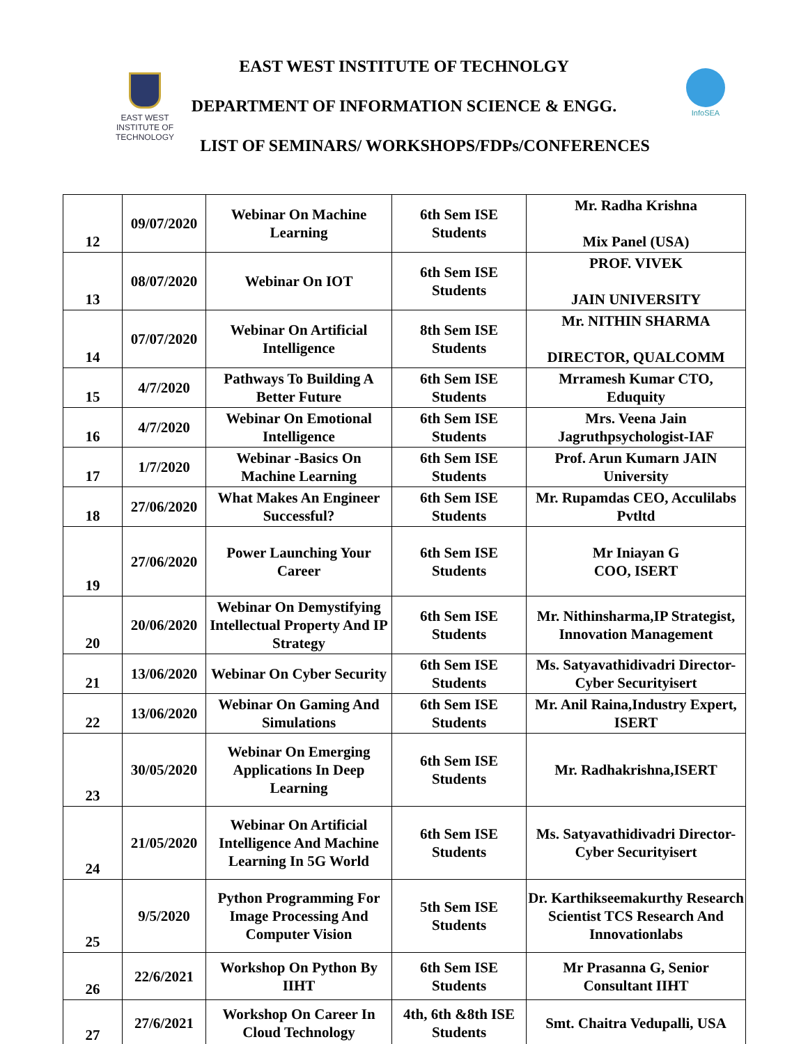EAST WEST
INSTITUTE OF
TECHNOLOGY
InfoSEA
EAST WEST INSTITUTE OF TECHNOLGY
DEPARTMENT OF INFORMATION SCIENCE & ENGG.
LIST OF SEMINARS/ WORKSHOPS/FDPs/CONFERENCES
| 12 | 09/07/2020 | Webinar On Machine Learning | 6th Sem ISE Students | Mr. Radha Krishna Mix Panel (USA) |
| 13 | 08/07/2020 | Webinar On IOT | 6th Sem ISE Students | PROF. VIVEK JAIN UNIVERSITY |
| 14 | 07/07/2020 | Webinar On Artificial Intelligence | 8th Sem ISE Students | Mr. NITHIN SHARMA DIRECTOR, QUALCOMM |
| 15 | 4/7/2020 | Pathways To Building A Better Future | 6th Sem ISE Students | Mrramesh Kumar CTO, Eduquity |
| 16 | 4/7/2020 | Webinar On Emotional Intelligence | 6th Sem ISE Students | Mrs. Veena Jain Jagruthpsychologist-IAF |
| 17 | 1/7/2020 | Webinar -Basics On Machine Learning | 6th Sem ISE Students | Prof. Arun Kumarn JAIN University |
| 18 | 27/06/2020 | What Makes An Engineer Successful? | 6th Sem ISE Students | Mr. Rupamdas CEO, Acculilabs Pvtltd |
| 19 | 27/06/2020 | Power Launching Your Career | 6th Sem ISE Students | Mr Iniayan G COO, ISERT |
| 20 | 20/06/2020 | Webinar On Demystifying Intellectual Property And IP Strategy | 6th Sem ISE Students | Mr. Nithinsharma,IP Strategist, Innovation Management |
| 21 | 13/06/2020 | Webinar On Cyber Security | 6th Sem ISE Students | Ms. Satyavathidivadri Director-Cyber Securityisert |
| 22 | 13/06/2020 | Webinar On Gaming And Simulations | 6th Sem ISE Students | Mr. Anil Raina,Industry Expert, ISERT |
| 23 | 30/05/2020 | Webinar On Emerging Applications In Deep Learning | 6th Sem ISE Students | Mr. Radhakrishna,ISERT |
| 24 | 21/05/2020 | Webinar On Artificial Intelligence And Machine Learning In 5G World | 6th Sem ISE Students | Ms. Satyavathidivadri Director-Cyber Securityisert |
| 25 | 9/5/2020 | Python Programming For Image Processing And Computer Vision | 5th Sem ISE Students | Dr. Karthikseemakurthy Research Scientist TCS Research And Innovationlabs |
| 26 | 22/6/2021 | Workshop On Python By IIHT | 6th Sem ISE Students | Mr Prasanna G, Senior Consultant IIHT |
| 27 | 27/6/2021 | Workshop On Career In Cloud Technology | 4th, 6th &8th ISE Students | Smt. Chaitra Vedupalli, USA |